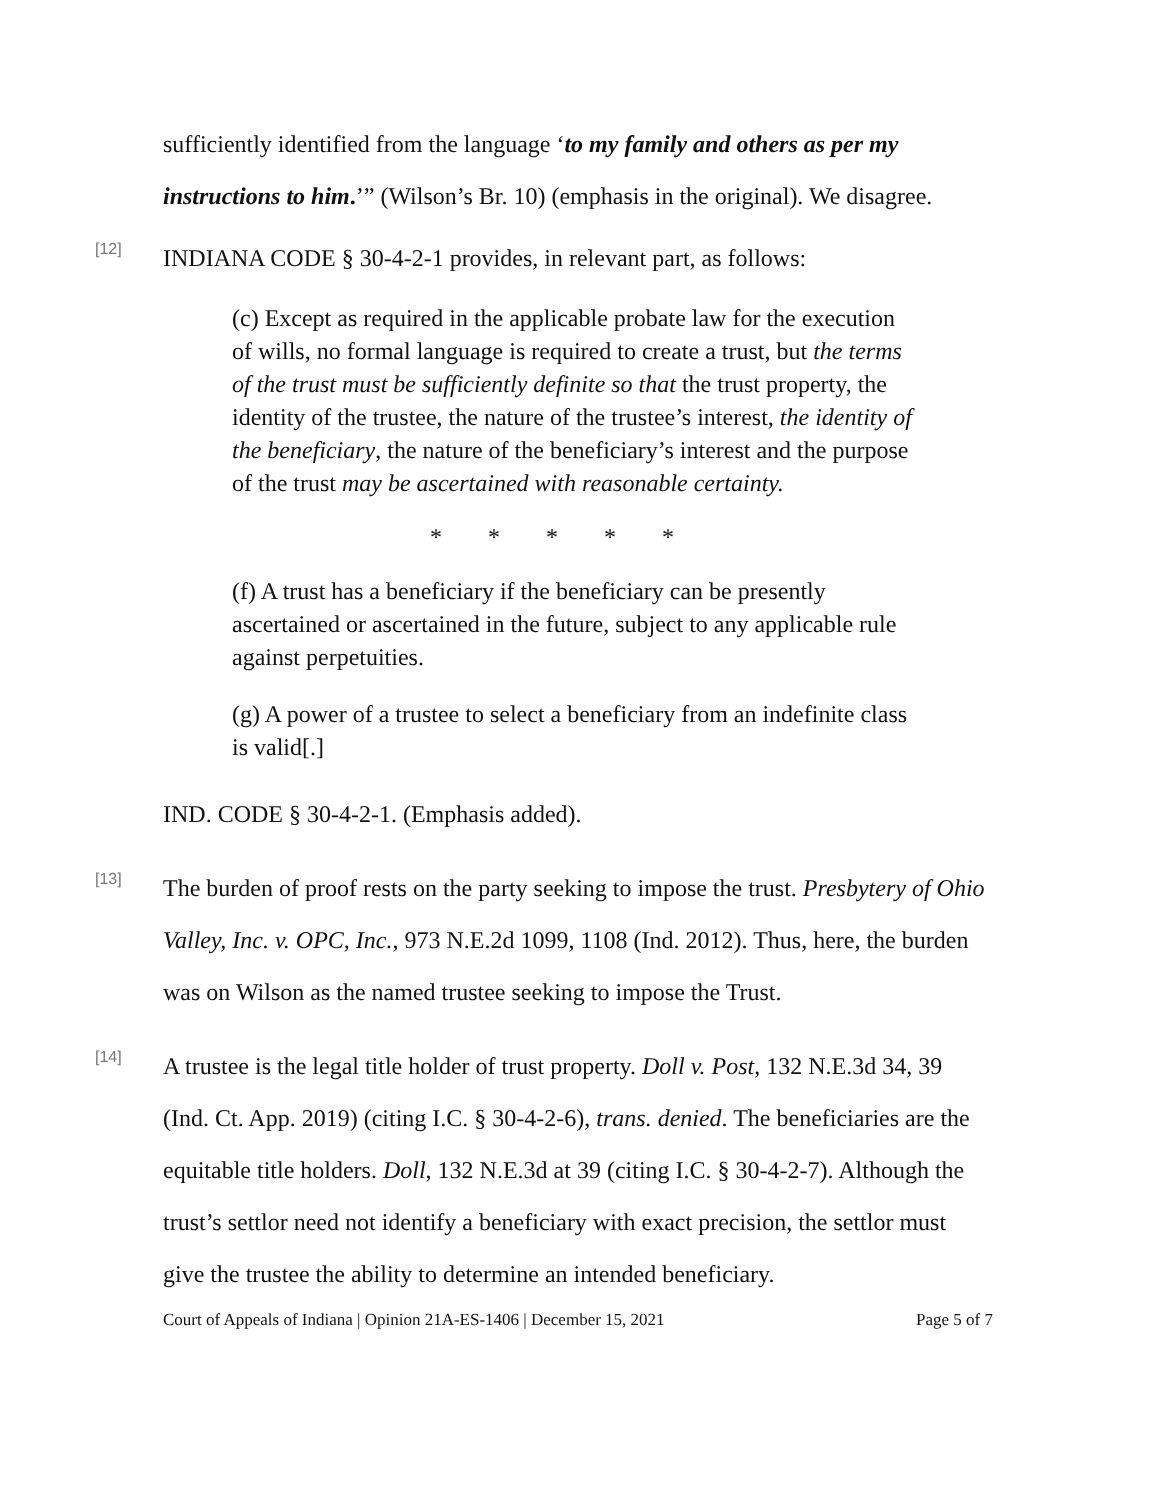sufficiently identified from the language ‘to my family and others as per my instructions to him.’” (Wilson’s Br. 10) (emphasis in the original). We disagree.
[12]
INDIANA CODE § 30-4-2-1 provides, in relevant part, as follows:
(c) Except as required in the applicable probate law for the execution of wills, no formal language is required to create a trust, but the terms of the trust must be sufficiently definite so that the trust property, the identity of the trustee, the nature of the trustee’s interest, the identity of the beneficiary, the nature of the beneficiary’s interest and the purpose of the trust may be ascertained with reasonable certainty.
* * * * *
(f) A trust has a beneficiary if the beneficiary can be presently ascertained or ascertained in the future, subject to any applicable rule against perpetuities.
(g) A power of a trustee to select a beneficiary from an indefinite class is valid[.]
IND. CODE § 30-4-2-1. (Emphasis added).
[13]
The burden of proof rests on the party seeking to impose the trust. Presbytery of Ohio Valley, Inc. v. OPC, Inc., 973 N.E.2d 1099, 1108 (Ind. 2012). Thus, here, the burden was on Wilson as the named trustee seeking to impose the Trust.
[14]
A trustee is the legal title holder of trust property. Doll v. Post, 132 N.E.3d 34, 39 (Ind. Ct. App. 2019) (citing I.C. § 30-4-2-6), trans. denied. The beneficiaries are the equitable title holders. Doll, 132 N.E.3d at 39 (citing I.C. § 30-4-2-7). Although the trust’s settlor need not identify a beneficiary with exact precision, the settlor must give the trustee the ability to determine an intended beneficiary.
Court of Appeals of Indiana | Opinion 21A-ES-1406 | December 15, 2021 Page 5 of 7